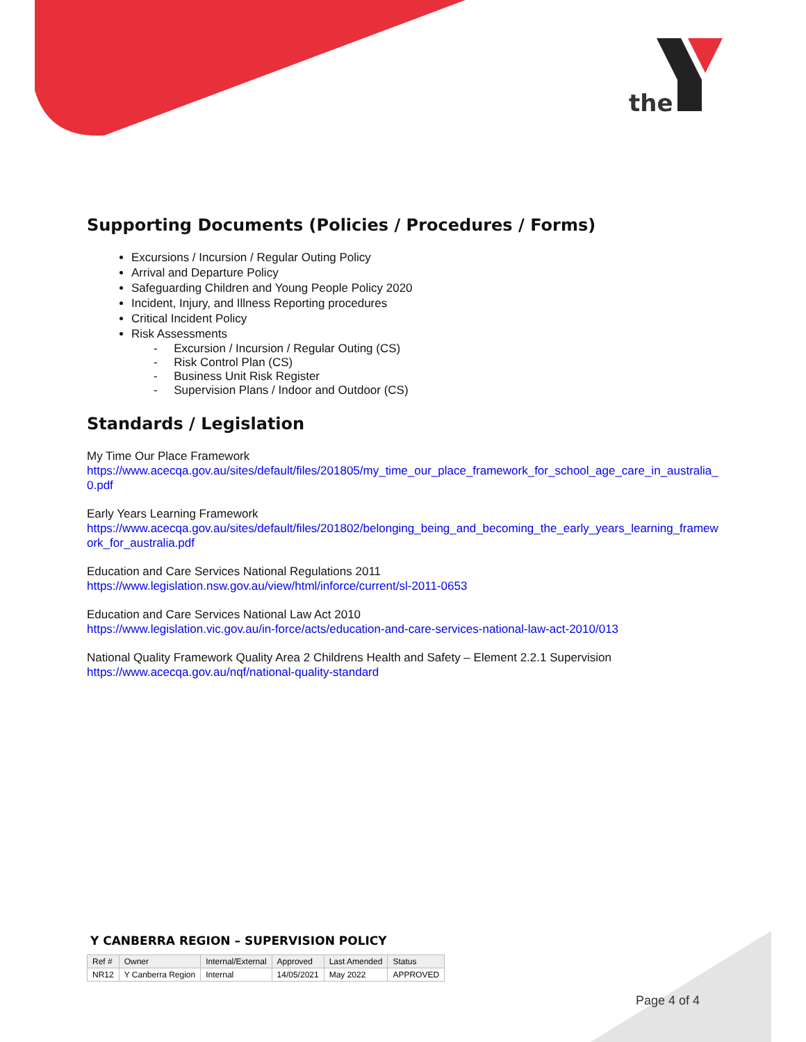the
Supporting Documents (Policies / Procedures / Forms)
Excursions / Incursion / Regular Outing Policy
Arrival and Departure Policy
Safeguarding Children and Young People Policy 2020
Incident, Injury, and Illness Reporting procedures
Critical Incident Policy
Risk Assessments
- Excursion / Incursion / Regular Outing (CS)
- Risk Control Plan (CS)
- Business Unit Risk Register
- Supervision Plans / Indoor and Outdoor (CS)
Standards / Legislation
My Time Our Place Framework
https://www.acecqa.gov.au/sites/default/files/201805/my_time_our_place_framework_for_school_age_care_in_australia_0.pdf
Early Years Learning Framework
https://www.acecqa.gov.au/sites/default/files/201802/belonging_being_and_becoming_the_early_years_learning_framework_for_australia.pdf
Education and Care Services National Regulations 2011
https://www.legislation.nsw.gov.au/view/html/inforce/current/sl-2011-0653
Education and Care Services National Law Act 2010
https://www.legislation.vic.gov.au/in-force/acts/education-and-care-services-national-law-act-2010/013
National Quality Framework Quality Area 2 Childrens Health and Safety – Element 2.2.1 Supervision
https://www.acecqa.gov.au/nqf/national-quality-standard
Y CANBERRA REGION – SUPERVISION POLICY
| Ref # | Owner | Internal/External | Approved | Last Amended | Status |
| --- | --- | --- | --- | --- | --- |
| NR12 | Y Canberra Region | Internal | 14/05/2021 | May 2022 | APPROVED |
Page 4 of 4